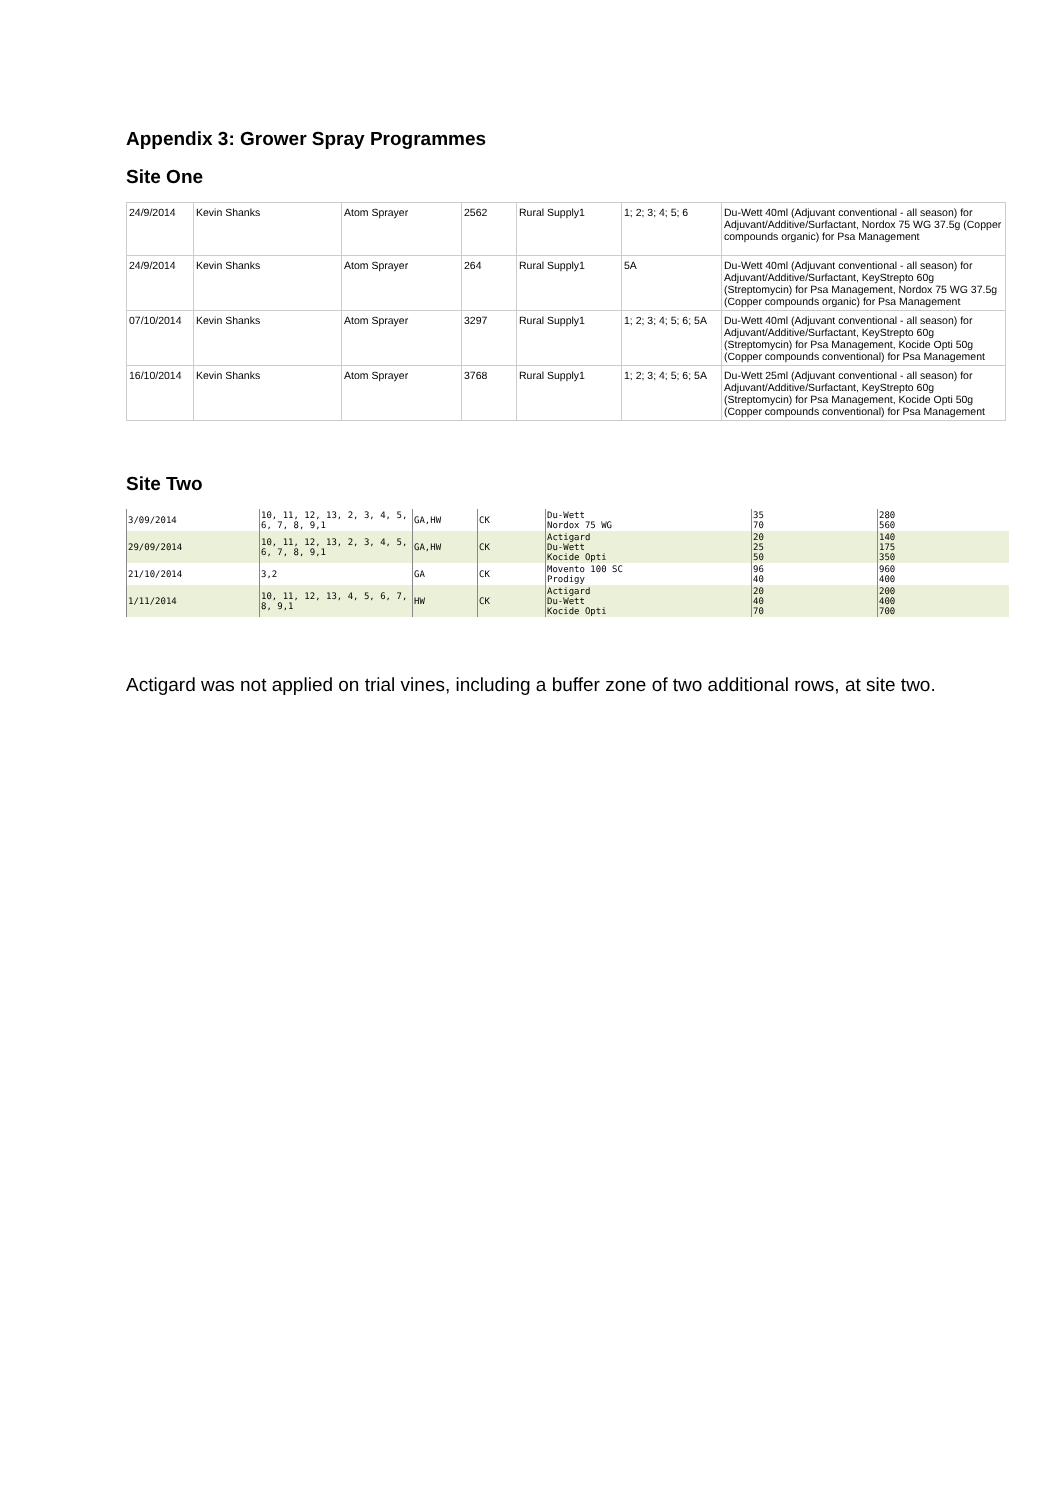Appendix 3: Grower Spray Programmes
Site One
| 24/9/2014 | Kevin Shanks | Atom Sprayer | 2562 | Rural Supply1 | 1; 2; 3; 4; 5; 6 | Du-Wett 40ml (Adjuvant conventional - all season) for Adjuvant/Additive/Surfactant, Nordox 75 WG 37.5g (Copper compounds organic) for Psa Management |
| 24/9/2014 | Kevin Shanks | Atom Sprayer | 264 | Rural Supply1 | 5A | Du-Wett 40ml (Adjuvant conventional - all season) for Adjuvant/Additive/Surfactant, KeyStrepto 60g (Streptomycin) for Psa Management, Nordox 75 WG 37.5g (Copper compounds organic) for Psa Management |
| 07/10/2014 | Kevin Shanks | Atom Sprayer | 3297 | Rural Supply1 | 1; 2; 3; 4; 5; 6; 5A | Du-Wett 40ml (Adjuvant conventional - all season) for Adjuvant/Additive/Surfactant, KeyStrepto 60g (Streptomycin) for Psa Management, Kocide Opti 50g (Copper compounds conventional) for Psa Management |
| 16/10/2014 | Kevin Shanks | Atom Sprayer | 3768 | Rural Supply1 | 1; 2; 3; 4; 5; 6; 5A | Du-Wett 25ml (Adjuvant conventional - all season) for Adjuvant/Additive/Surfactant, KeyStrepto 60g (Streptomycin) for Psa Management, Kocide Opti 50g (Copper compounds conventional) for Psa Management |
Site Two
| 3/09/2014 | 10, 11, 12, 13, 2, 3, 4, 5, 6, 7, 8, 9,1 | GA,HW | CK | Du-Wett Nordox 75 WG | 35 70 | 280 560 |
| 29/09/2014 | 10, 11, 12, 13, 2, 3, 4, 5, 6, 7, 8, 9,1 | GA,HW | CK | Actigard Du-Wett Kocide Opti | 20 25 50 | 140 175 350 |
| 21/10/2014 | 3,2 | GA | CK | Movento 100 SC Prodigy | 96 40 | 960 400 |
| 1/11/2014 | 10, 11, 12, 13, 4, 5, 6, 7, 8, 9,1 | HW | CK | Actigard Du-Wett Kocide Opti | 20 40 70 | 200 400 700 |
Actigard was not applied on trial vines, including a buffer zone of two additional rows, at site two.